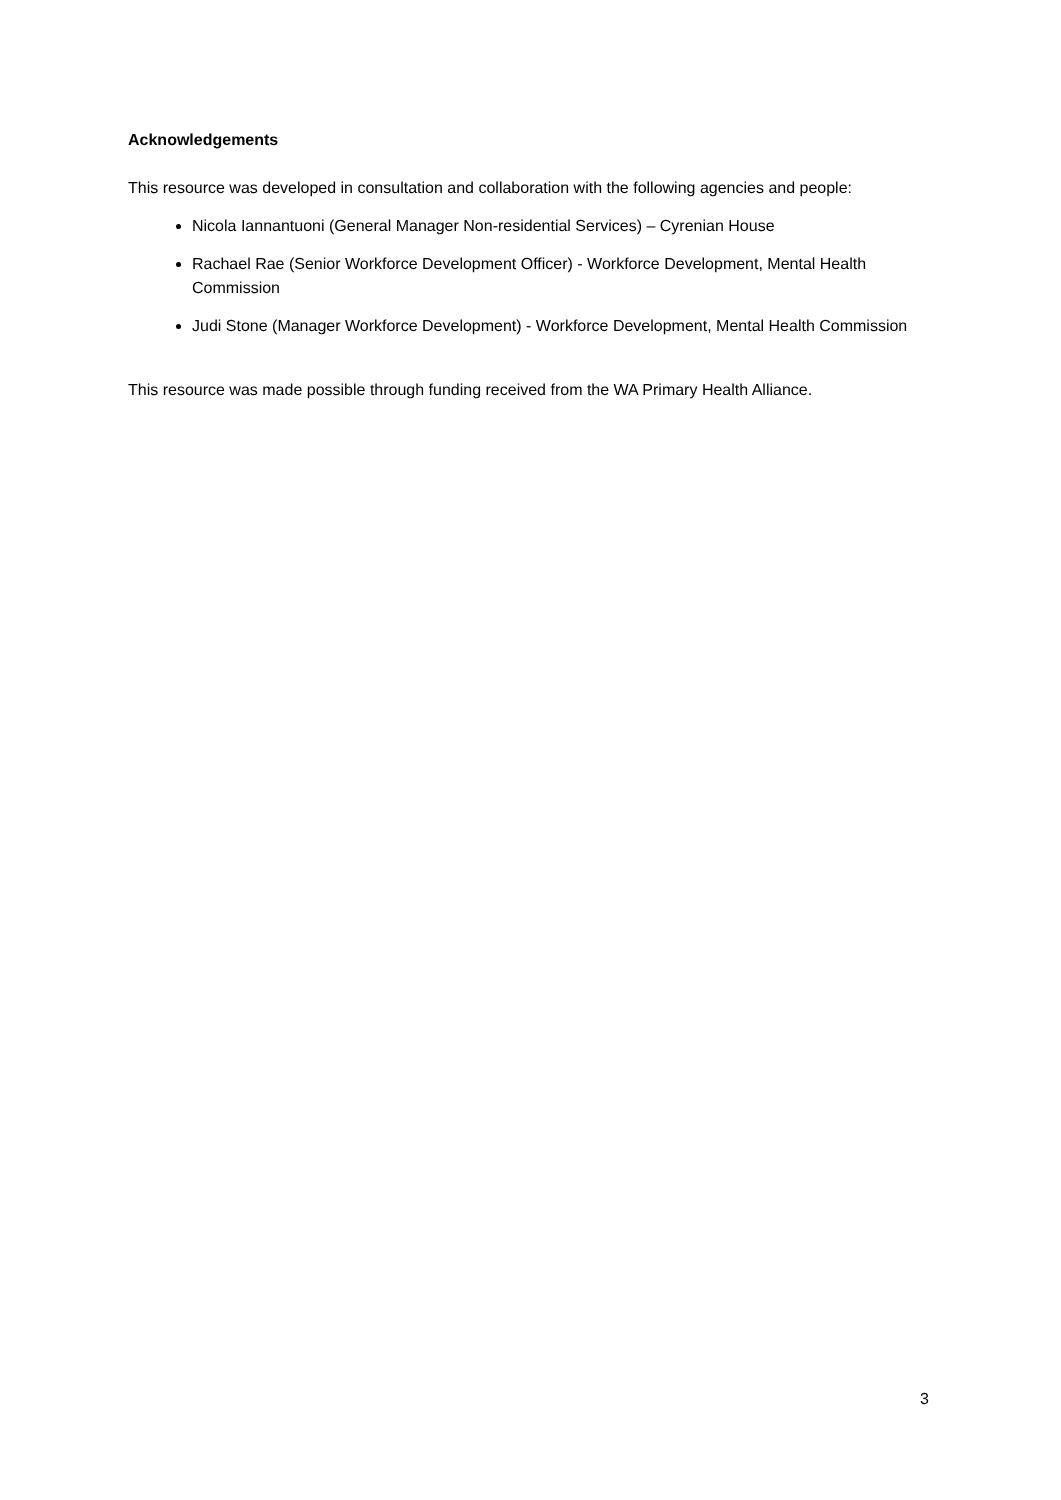Acknowledgements
This resource was developed in consultation and collaboration with the following agencies and people:
Nicola Iannantuoni (General Manager Non-residential Services) – Cyrenian House
Rachael Rae (Senior Workforce Development Officer) - Workforce Development, Mental Health Commission
Judi Stone (Manager Workforce Development) - Workforce Development, Mental Health Commission
This resource was made possible through funding received from the WA Primary Health Alliance.
3